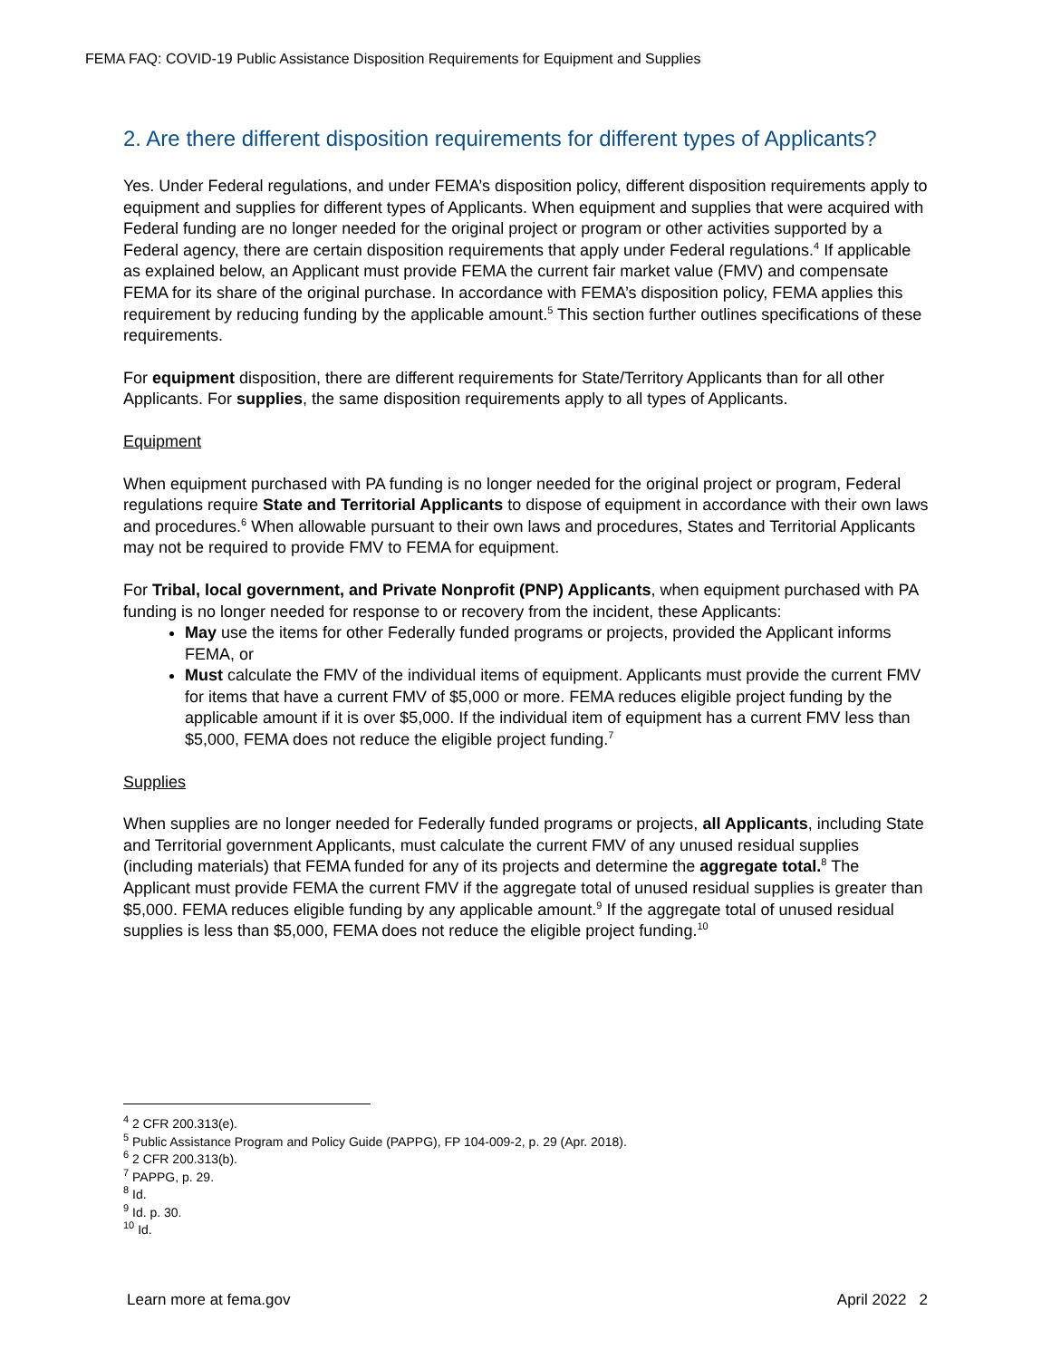FEMA FAQ: COVID-19 Public Assistance Disposition Requirements for Equipment and Supplies
2. Are there different disposition requirements for different types of Applicants?
Yes. Under Federal regulations, and under FEMA’s disposition policy, different disposition requirements apply to equipment and supplies for different types of Applicants. When equipment and supplies that were acquired with Federal funding are no longer needed for the original project or program or other activities supported by a Federal agency, there are certain disposition requirements that apply under Federal regulations.<sup>4</sup> If applicable as explained below, an Applicant must provide FEMA the current fair market value (FMV) and compensate FEMA for its share of the original purchase. In accordance with FEMA’s disposition policy, FEMA applies this requirement by reducing funding by the applicable amount.<sup>5</sup> This section further outlines specifications of these requirements.
For equipment disposition, there are different requirements for State/Territory Applicants than for all other Applicants. For supplies, the same disposition requirements apply to all types of Applicants.
Equipment
When equipment purchased with PA funding is no longer needed for the original project or program, Federal regulations require State and Territorial Applicants to dispose of equipment in accordance with their own laws and procedures.<sup>6</sup> When allowable pursuant to their own laws and procedures, States and Territorial Applicants may not be required to provide FMV to FEMA for equipment.
For Tribal, local government, and Private Nonprofit (PNP) Applicants, when equipment purchased with PA funding is no longer needed for response to or recovery from the incident, these Applicants:
May use the items for other Federally funded programs or projects, provided the Applicant informs FEMA, or
Must calculate the FMV of the individual items of equipment. Applicants must provide the current FMV for items that have a current FMV of $5,000 or more. FEMA reduces eligible project funding by the applicable amount if it is over $5,000. If the individual item of equipment has a current FMV less than $5,000, FEMA does not reduce the eligible project funding.<sup>7</sup>
Supplies
When supplies are no longer needed for Federally funded programs or projects, all Applicants, including State and Territorial government Applicants, must calculate the current FMV of any unused residual supplies (including materials) that FEMA funded for any of its projects and determine the aggregate total.<sup>8</sup> The Applicant must provide FEMA the current FMV if the aggregate total of unused residual supplies is greater than $5,000. FEMA reduces eligible funding by any applicable amount.<sup>9</sup> If the aggregate total of unused residual supplies is less than $5,000, FEMA does not reduce the eligible project funding.<sup>10</sup>
<sup>4</sup> 2 CFR 200.313(e).
<sup>5</sup> Public Assistance Program and Policy Guide (PAPPG), FP 104-009-2, p. 29 (Apr. 2018).
<sup>6</sup> 2 CFR 200.313(b).
<sup>7</sup> PAPPG, p. 29.
<sup>8</sup> Id.
<sup>9</sup> Id. p. 30.
<sup>10</sup> Id.
Learn more at fema.gov April 2022 2